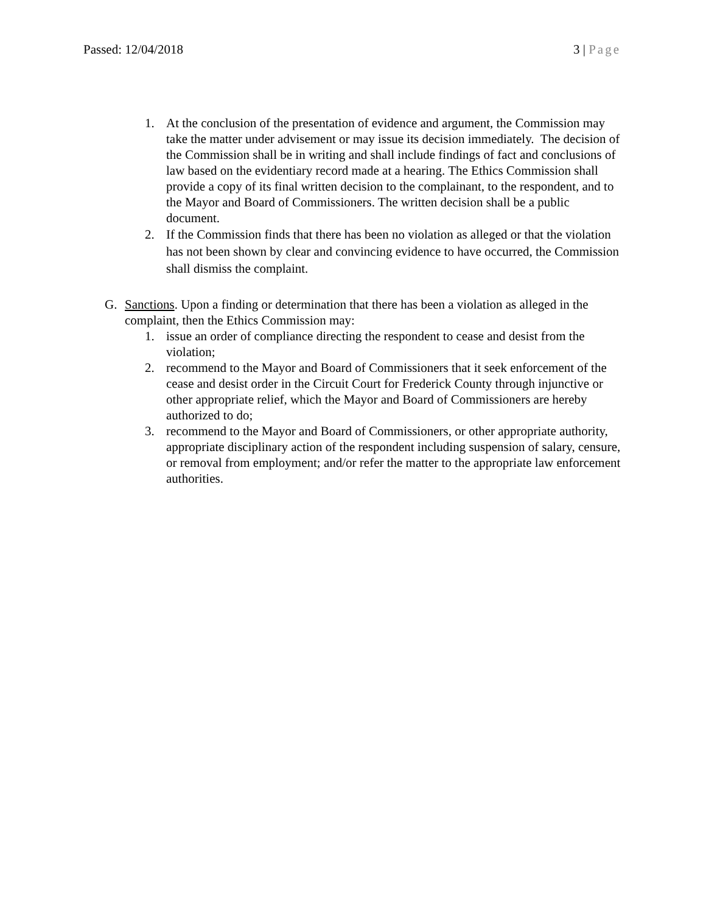Passed: 12/04/2018 3 | Page
1. At the conclusion of the presentation of evidence and argument, the Commission may take the matter under advisement or may issue its decision immediately. The decision of the Commission shall be in writing and shall include findings of fact and conclusions of law based on the evidentiary record made at a hearing. The Ethics Commission shall provide a copy of its final written decision to the complainant, to the respondent, and to the Mayor and Board of Commissioners. The written decision shall be a public document.
2. If the Commission finds that there has been no violation as alleged or that the violation has not been shown by clear and convincing evidence to have occurred, the Commission shall dismiss the complaint.
G. Sanctions. Upon a finding or determination that there has been a violation as alleged in the complaint, then the Ethics Commission may:
1. issue an order of compliance directing the respondent to cease and desist from the violation;
2. recommend to the Mayor and Board of Commissioners that it seek enforcement of the cease and desist order in the Circuit Court for Frederick County through injunctive or other appropriate relief, which the Mayor and Board of Commissioners are hereby authorized to do;
3. recommend to the Mayor and Board of Commissioners, or other appropriate authority, appropriate disciplinary action of the respondent including suspension of salary, censure, or removal from employment; and/or refer the matter to the appropriate law enforcement authorities.